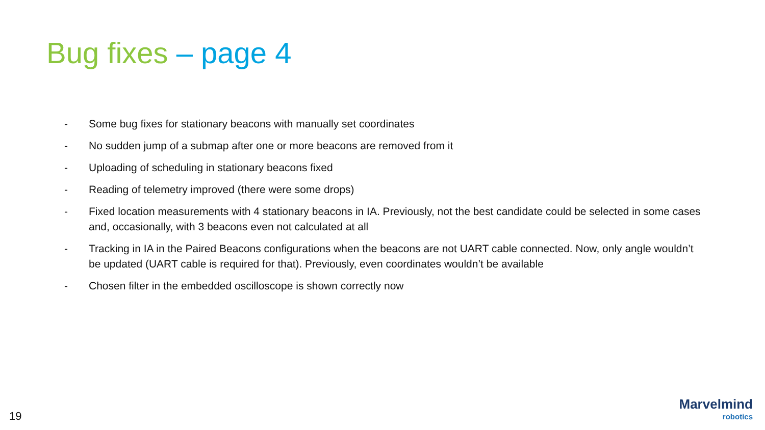Bug fixes – page 4
- Some bug fixes for stationary beacons with manually set coordinates
- No sudden jump of a submap after one or more beacons are removed from it
- Uploading of scheduling in stationary beacons fixed
- Reading of telemetry improved (there were some drops)
- Fixed location measurements with 4 stationary beacons in IA. Previously, not the best candidate could be selected in some cases and, occasionally, with 3 beacons even not calculated at all
- Tracking in IA in the Paired Beacons configurations when the beacons are not UART cable connected. Now, only angle wouldn’t be updated (UART cable is required for that). Previously, even coordinates wouldn’t be available
- Chosen filter in the embedded oscilloscope is shown correctly now
19
Marvelmind
robotics